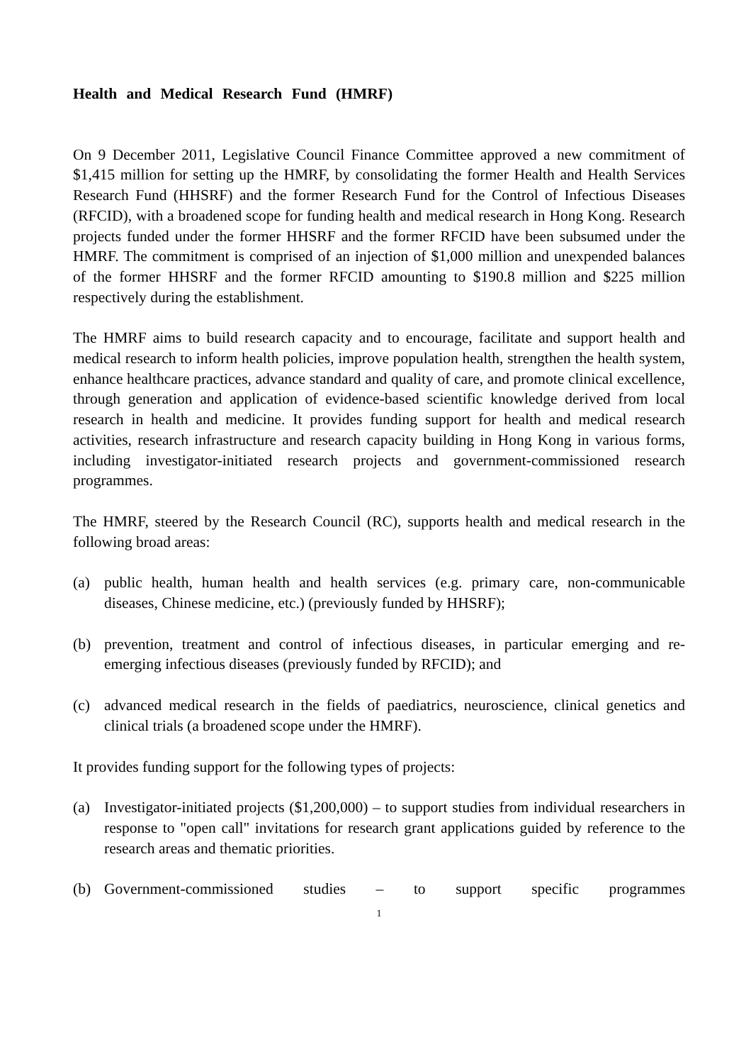Health and Medical Research Fund (HMRF)
On 9 December 2011, Legislative Council Finance Committee approved a new commitment of $1,415 million for setting up the HMRF, by consolidating the former Health and Health Services Research Fund (HHSRF) and the former Research Fund for the Control of Infectious Diseases (RFCID), with a broadened scope for funding health and medical research in Hong Kong. Research projects funded under the former HHSRF and the former RFCID have been subsumed under the HMRF. The commitment is comprised of an injection of $1,000 million and unexpended balances of the former HHSRF and the former RFCID amounting to $190.8 million and $225 million respectively during the establishment.
The HMRF aims to build research capacity and to encourage, facilitate and support health and medical research to inform health policies, improve population health, strengthen the health system, enhance healthcare practices, advance standard and quality of care, and promote clinical excellence, through generation and application of evidence-based scientific knowledge derived from local research in health and medicine. It provides funding support for health and medical research activities, research infrastructure and research capacity building in Hong Kong in various forms, including investigator-initiated research projects and government-commissioned research programmes.
The HMRF, steered by the Research Council (RC), supports health and medical research in the following broad areas:
(a) public health, human health and health services (e.g. primary care, non-communicable diseases, Chinese medicine, etc.) (previously funded by HHSRF);
(b) prevention, treatment and control of infectious diseases, in particular emerging and re-emerging infectious diseases (previously funded by RFCID); and
(c) advanced medical research in the fields of paediatrics, neuroscience, clinical genetics and clinical trials (a broadened scope under the HMRF).
It provides funding support for the following types of projects:
(a) Investigator-initiated projects ($1,200,000) – to support studies from individual researchers in response to "open call" invitations for research grant applications guided by reference to the research areas and thematic priorities.
(b) Government-commissioned studies – to support specific programmes
1